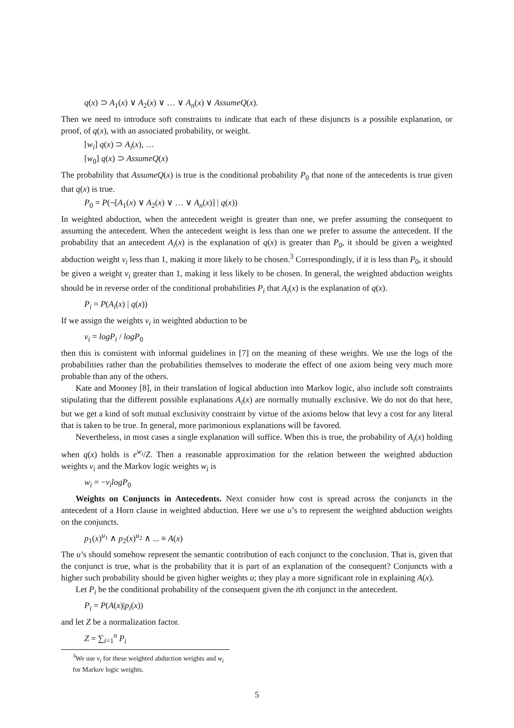q(x) ⊃ A<sub>1</sub>(x) ∨ A<sub>2</sub>(x) ∨ … ∨ A<sub>n</sub>(x) ∨ AssumeQ(x).
Then we need to introduce soft constraints to indicate that each of these disjuncts is a possible explanation, or proof, of q(x), with an associated probability, or weight.
[w<sub>i</sub>] q(x) ⊃ A<sub>i</sub>(x), …
[w<sub>0</sub>] q(x) ⊃ AssumeQ(x)
The probability that AssumeQ(x) is true is the conditional probability P<sub>0</sub> that none of the antecedents is true given that q(x) is true.
P<sub>0</sub> = P(¬[A<sub>1</sub>(x) ∨ A<sub>2</sub>(x) ∨ … ∨ A<sub>n</sub>(x)] | q(x))
In weighted abduction, when the antecedent weight is greater than one, we prefer assuming the consequent to assuming the antecedent. When the antecedent weight is less than one we prefer to assume the antecedent. If the probability that an antecedent A<sub>i</sub>(x) is the explanation of q(x) is greater than P<sub>0</sub>, it should be given a weighted abduction weight v<sub>i</sub> less than 1, making it more likely to be chosen.<sup>3</sup> Correspondingly, if it is less than P<sub>0</sub>, it should be given a weight v<sub>i</sub> greater than 1, making it less likely to be chosen. In general, the weighted abduction weights should be in reverse order of the conditional probabilities P<sub>i</sub> that A<sub>i</sub>(x) is the explanation of q(x).
P<sub>i</sub> = P(A<sub>i</sub>(x) | q(x))
If we assign the weights v<sub>i</sub> in weighted abduction to be
v<sub>i</sub> = logP<sub>i</sub> / logP<sub>0</sub>
then this is consistent with informal guidelines in [7] on the meaning of these weights. We use the logs of the probabilities rather than the probabilities themselves to moderate the effect of one axiom being very much more probable than any of the others.
Kate and Mooney [8], in their translation of logical abduction into Markov logic, also include soft constraints stipulating that the different possible explanations A<sub>i</sub>(x) are normally mutually exclusive. We do not do that here, but we get a kind of soft mutual exclusivity constraint by virtue of the axioms below that levy a cost for any literal that is taken to be true. In general, more parimonious explanations will be favored.
Nevertheless, in most cases a single explanation will suffice. When this is true, the probability of A<sub>i</sub>(x) holding when q(x) holds is e<sup>w<sub>i</sub></sup>/Z. Then a reasonable approximation for the relation between the weighted abduction weights v<sub>i</sub> and the Markov logic weights w<sub>i</sub> is
w<sub>i</sub> = −v<sub>i</sub>logP<sub>0</sub>
Weights on Conjuncts in Antecedents. Next consider how cost is spread across the conjuncts in the antecedent of a Horn clause in weighted abduction. Here we use u’s to represent the weighted abduction weights on the conjuncts.
p<sub>1</sub>(x)<sup>u<sub>1</sub></sup> ∧ p<sub>2</sub>(x)<sup>u<sub>2</sub></sup> ∧ ... ≡ A(x)
The u’s should somehow represent the semantic contribution of each conjunct to the conclusion. That is, given that the conjunct is true, what is the probability that it is part of an explanation of the consequent? Conjuncts with a higher such probability should be given higher weights u; they play a more significant role in explaining A(x).
Let P<sub>i</sub> be the conditional probability of the consequent given the ith conjunct in the antecedent.
P<sub>i</sub> = P(A(x)|p<sub>i</sub>(x))
and let Z be a normalization factor.
Z = ∑<sub>i=1</sub><sup>n</sup> P<sub>i</sub>
<sup>3</sup> We use v<sub>i</sub> for these weighted abduction weights and w<sub>i</sub> for Markov logic weights.
5